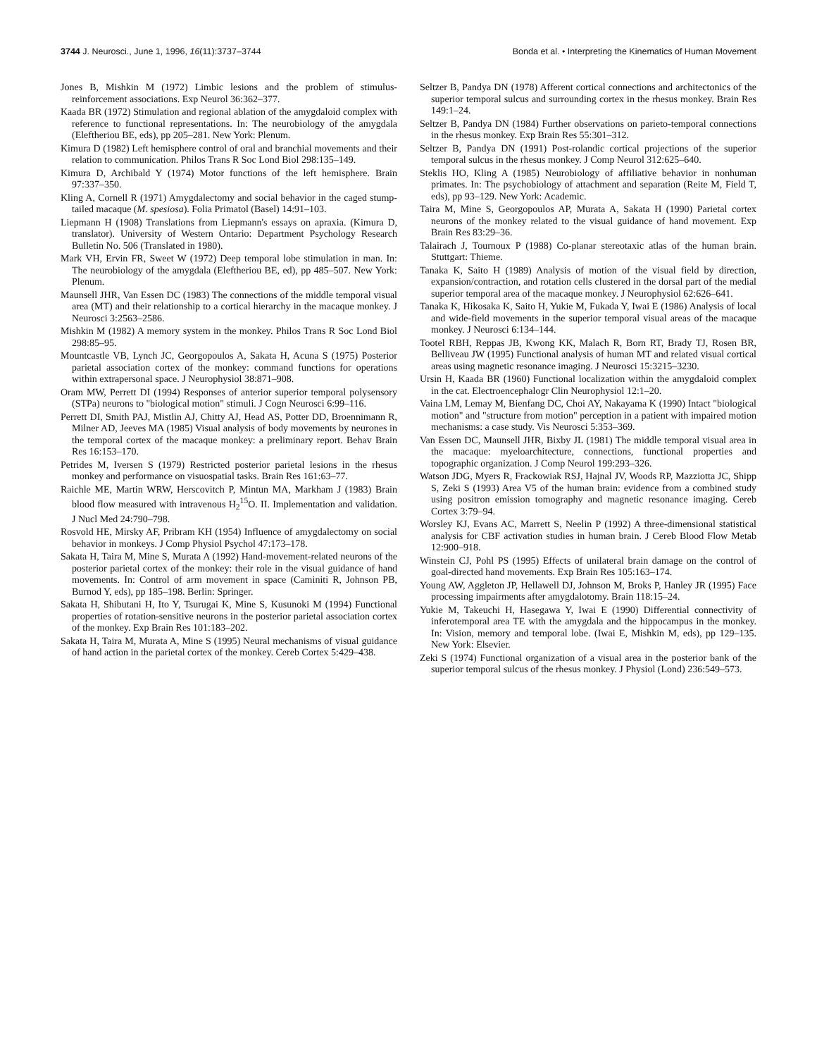3744 J. Neurosci., June 1, 1996, 16(11):3737–3744 Bonda et al. • Interpreting the Kinematics of Human Movement
Jones B, Mishkin M (1972) Limbic lesions and the problem of stimulus-reinforcement associations. Exp Neurol 36:362–377.
Kaada BR (1972) Stimulation and regional ablation of the amygdaloid complex with reference to functional representations. In: The neurobiology of the amygdala (Eleftheriou BE, eds), pp 205–281. New York: Plenum.
Kimura D (1982) Left hemisphere control of oral and branchial movements and their relation to communication. Philos Trans R Soc Lond Biol 298:135–149.
Kimura D, Archibald Y (1974) Motor functions of the left hemisphere. Brain 97:337–350.
Kling A, Cornell R (1971) Amygdalectomy and social behavior in the caged stump-tailed macaque (M. spesiosa). Folia Primatol (Basel) 14:91–103.
Liepmann H (1908) Translations from Liepmann's essays on apraxia. (Kimura D, translator). University of Western Ontario: Department Psychology Research Bulletin No. 506 (Translated in 1980).
Mark VH, Ervin FR, Sweet W (1972) Deep temporal lobe stimulation in man. In: The neurobiology of the amygdala (Eleftheriou BE, ed), pp 485–507. New York: Plenum.
Maunsell JHR, Van Essen DC (1983) The connections of the middle temporal visual area (MT) and their relationship to a cortical hierarchy in the macaque monkey. J Neurosci 3:2563–2586.
Mishkin M (1982) A memory system in the monkey. Philos Trans R Soc Lond Biol 298:85–95.
Mountcastle VB, Lynch JC, Georgopoulos A, Sakata H, Acuna S (1975) Posterior parietal association cortex of the monkey: command functions for operations within extrapersonal space. J Neurophysiol 38:871–908.
Oram MW, Perrett DI (1994) Responses of anterior superior temporal polysensory (STPa) neurons to "biological motion" stimuli. J Cogn Neurosci 6:99–116.
Perrett DI, Smith PAJ, Mistlin AJ, Chitty AJ, Head AS, Potter DD, Broennimann R, Milner AD, Jeeves MA (1985) Visual analysis of body movements by neurones in the temporal cortex of the macaque monkey: a preliminary report. Behav Brain Res 16:153–170.
Petrides M, Iversen S (1979) Restricted posterior parietal lesions in the rhesus monkey and performance on visuospatial tasks. Brain Res 161:63–77.
Raichle ME, Martin WRW, Herscovitch P, Mintun MA, Markham J (1983) Brain blood flow measured with intravenous H<sub>2</sub><sup>15</sup>O. II. Implementation and validation. J Nucl Med 24:790–798.
Rosvold HE, Mirsky AF, Pribram KH (1954) Influence of amygdalectomy on social behavior in monkeys. J Comp Physiol Psychol 47:173–178.
Sakata H, Taira M, Mine S, Murata A (1992) Hand-movement-related neurons of the posterior parietal cortex of the monkey: their role in the visual guidance of hand movements. In: Control of arm movement in space (Caminiti R, Johnson PB, Burnod Y, eds), pp 185–198. Berlin: Springer.
Sakata H, Shibutani H, Ito Y, Tsurugai K, Mine S, Kusunoki M (1994) Functional properties of rotation-sensitive neurons in the posterior parietal association cortex of the monkey. Exp Brain Res 101:183–202.
Sakata H, Taira M, Murata A, Mine S (1995) Neural mechanisms of visual guidance of hand action in the parietal cortex of the monkey. Cereb Cortex 5:429–438.
Seltzer B, Pandya DN (1978) Afferent cortical connections and architectonics of the superior temporal sulcus and surrounding cortex in the rhesus monkey. Brain Res 149:1–24.
Seltzer B, Pandya DN (1984) Further observations on parieto-temporal connections in the rhesus monkey. Exp Brain Res 55:301–312.
Seltzer B, Pandya DN (1991) Post-rolandic cortical projections of the superior temporal sulcus in the rhesus monkey. J Comp Neurol 312:625–640.
Steklis HO, Kling A (1985) Neurobiology of affiliative behavior in nonhuman primates. In: The psychobiology of attachment and separation (Reite M, Field T, eds), pp 93–129. New York: Academic.
Taira M, Mine S, Georgopoulos AP, Murata A, Sakata H (1990) Parietal cortex neurons of the monkey related to the visual guidance of hand movement. Exp Brain Res 83:29–36.
Talairach J, Tournoux P (1988) Co-planar stereotaxic atlas of the human brain. Stuttgart: Thieme.
Tanaka K, Saito H (1989) Analysis of motion of the visual field by direction, expansion/contraction, and rotation cells clustered in the dorsal part of the medial superior temporal area of the macaque monkey. J Neurophysiol 62:626–641.
Tanaka K, Hikosaka K, Saito H, Yukie M, Fukada Y, Iwai E (1986) Analysis of local and wide-field movements in the superior temporal visual areas of the macaque monkey. J Neurosci 6:134–144.
Tootel RBH, Reppas JB, Kwong KK, Malach R, Born RT, Brady TJ, Rosen BR, Belliveau JW (1995) Functional analysis of human MT and related visual cortical areas using magnetic resonance imaging. J Neurosci 15:3215–3230.
Ursin H, Kaada BR (1960) Functional localization within the amygdaloid complex in the cat. Electroencephalogr Clin Neurophysiol 12:1–20.
Vaina LM, Lemay M, Bienfang DC, Choi AY, Nakayama K (1990) Intact "biological motion" and "structure from motion" perception in a patient with impaired motion mechanisms: a case study. Vis Neurosci 5:353–369.
Van Essen DC, Maunsell JHR, Bixby JL (1981) The middle temporal visual area in the macaque: myeloarchitecture, connections, functional properties and topographic organization. J Comp Neurol 199:293–326.
Watson JDG, Myers R, Frackowiak RSJ, Hajnal JV, Woods RP, Mazziotta JC, Shipp S, Zeki S (1993) Area V5 of the human brain: evidence from a combined study using positron emission tomography and magnetic resonance imaging. Cereb Cortex 3:79–94.
Worsley KJ, Evans AC, Marrett S, Neelin P (1992) A three-dimensional statistical analysis for CBF activation studies in human brain. J Cereb Blood Flow Metab 12:900–918.
Winstein CJ, Pohl PS (1995) Effects of unilateral brain damage on the control of goal-directed hand movements. Exp Brain Res 105:163–174.
Young AW, Aggleton JP, Hellawell DJ, Johnson M, Broks P, Hanley JR (1995) Face processing impairments after amygdalotomy. Brain 118:15–24.
Yukie M, Takeuchi H, Hasegawa Y, Iwai E (1990) Differential connectivity of inferotemporal area TE with the amygdala and the hippocampus in the monkey. In: Vision, memory and temporal lobe. (Iwai E, Mishkin M, eds), pp 129–135. New York: Elsevier.
Zeki S (1974) Functional organization of a visual area in the posterior bank of the superior temporal sulcus of the rhesus monkey. J Physiol (Lond) 236:549–573.